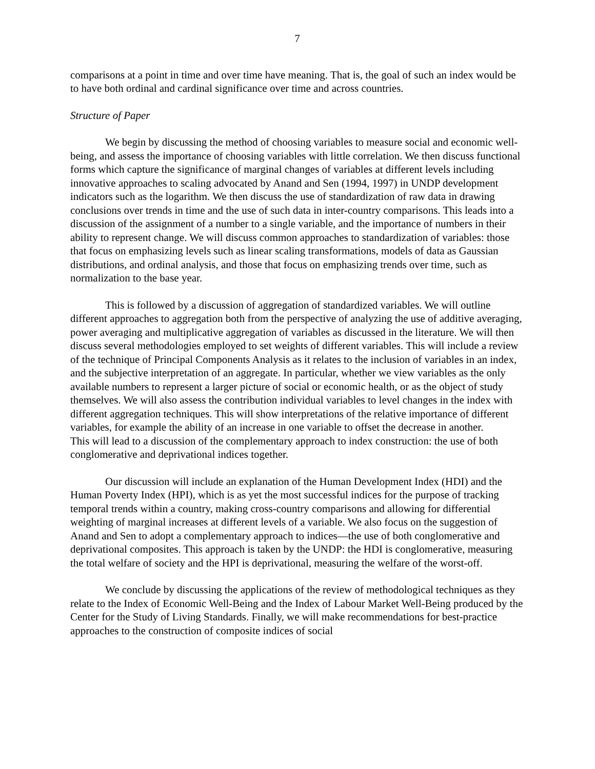7
comparisons at a point in time and over time have meaning. That is, the goal of such an index would be to have both ordinal and cardinal significance over time and across countries.
Structure of Paper
We begin by discussing the method of choosing variables to measure social and economic well-being, and assess the importance of choosing variables with little correlation. We then discuss functional forms which capture the significance of marginal changes of variables at different levels including innovative approaches to scaling advocated by Anand and Sen (1994, 1997) in UNDP development indicators such as the logarithm. We then discuss the use of standardization of raw data in drawing conclusions over trends in time and the use of such data in inter-country comparisons. This leads into a discussion of the assignment of a number to a single variable, and the importance of numbers in their ability to represent change. We will discuss common approaches to standardization of variables: those that focus on emphasizing levels such as linear scaling transformations, models of data as Gaussian distributions, and ordinal analysis, and those that focus on emphasizing trends over time, such as normalization to the base year.
This is followed by a discussion of aggregation of standardized variables. We will outline different approaches to aggregation both from the perspective of analyzing the use of additive averaging, power averaging and multiplicative aggregation of variables as discussed in the literature. We will then discuss several methodologies employed to set weights of different variables. This will include a review of the technique of Principal Components Analysis as it relates to the inclusion of variables in an index, and the subjective interpretation of an aggregate. In particular, whether we view variables as the only available numbers to represent a larger picture of social or economic health, or as the object of study themselves. We will also assess the contribution individual variables to level changes in the index with different aggregation techniques. This will show interpretations of the relative importance of different variables, for example the ability of an increase in one variable to offset the decrease in another.
This will lead to a discussion of the complementary approach to index construction: the use of both conglomerative and deprivational indices together.
Our discussion will include an explanation of the Human Development Index (HDI) and the Human Poverty Index (HPI), which is as yet the most successful indices for the purpose of tracking temporal trends within a country, making cross-country comparisons and allowing for differential weighting of marginal increases at different levels of a variable. We also focus on the suggestion of Anand and Sen to adopt a complementary approach to indices—the use of both conglomerative and deprivational composites. This approach is taken by the UNDP: the HDI is conglomerative, measuring the total welfare of society and the HPI is deprivational, measuring the welfare of the worst-off.
We conclude by discussing the applications of the review of methodological techniques as they relate to the Index of Economic Well-Being and the Index of Labour Market Well-Being produced by the Center for the Study of Living Standards. Finally, we will make recommendations for best-practice approaches to the construction of composite indices of social